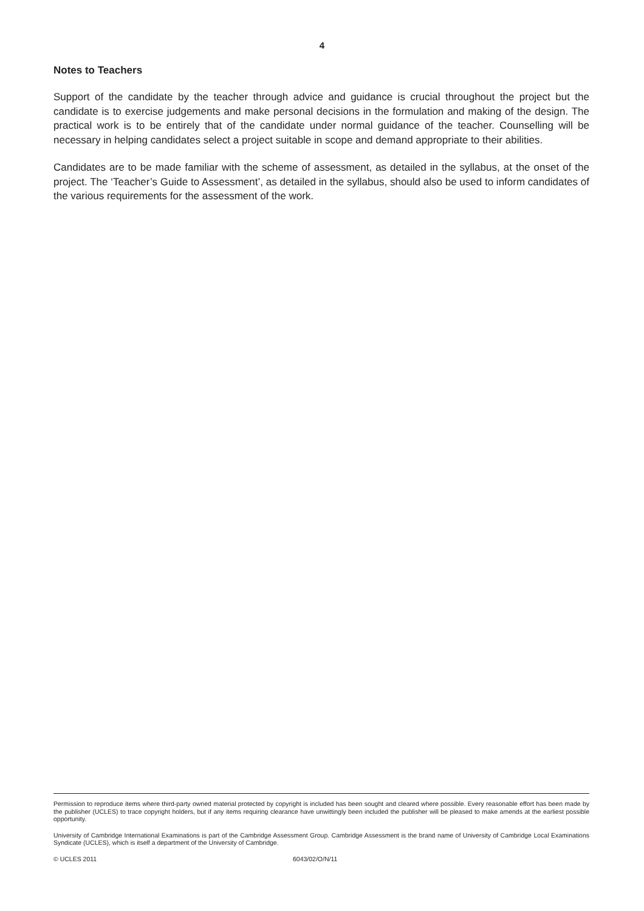4
Notes to Teachers
Support of the candidate by the teacher through advice and guidance is crucial throughout the project but the candidate is to exercise judgements and make personal decisions in the formulation and making of the design. The practical work is to be entirely that of the candidate under normal guidance of the teacher. Counselling will be necessary in helping candidates select a project suitable in scope and demand appropriate to their abilities.
Candidates are to be made familiar with the scheme of assessment, as detailed in the syllabus, at the onset of the project. The ‘Teacher’s Guide to Assessment’, as detailed in the syllabus, should also be used to inform candidates of the various requirements for the assessment of the work.
Permission to reproduce items where third-party owned material protected by copyright is included has been sought and cleared where possible. Every reasonable effort has been made by the publisher (UCLES) to trace copyright holders, but if any items requiring clearance have unwittingly been included the publisher will be pleased to make amends at the earliest possible opportunity.
University of Cambridge International Examinations is part of the Cambridge Assessment Group. Cambridge Assessment is the brand name of University of Cambridge Local Examinations Syndicate (UCLES), which is itself a department of the University of Cambridge.
© UCLES 2011 6043/02/O/N/11